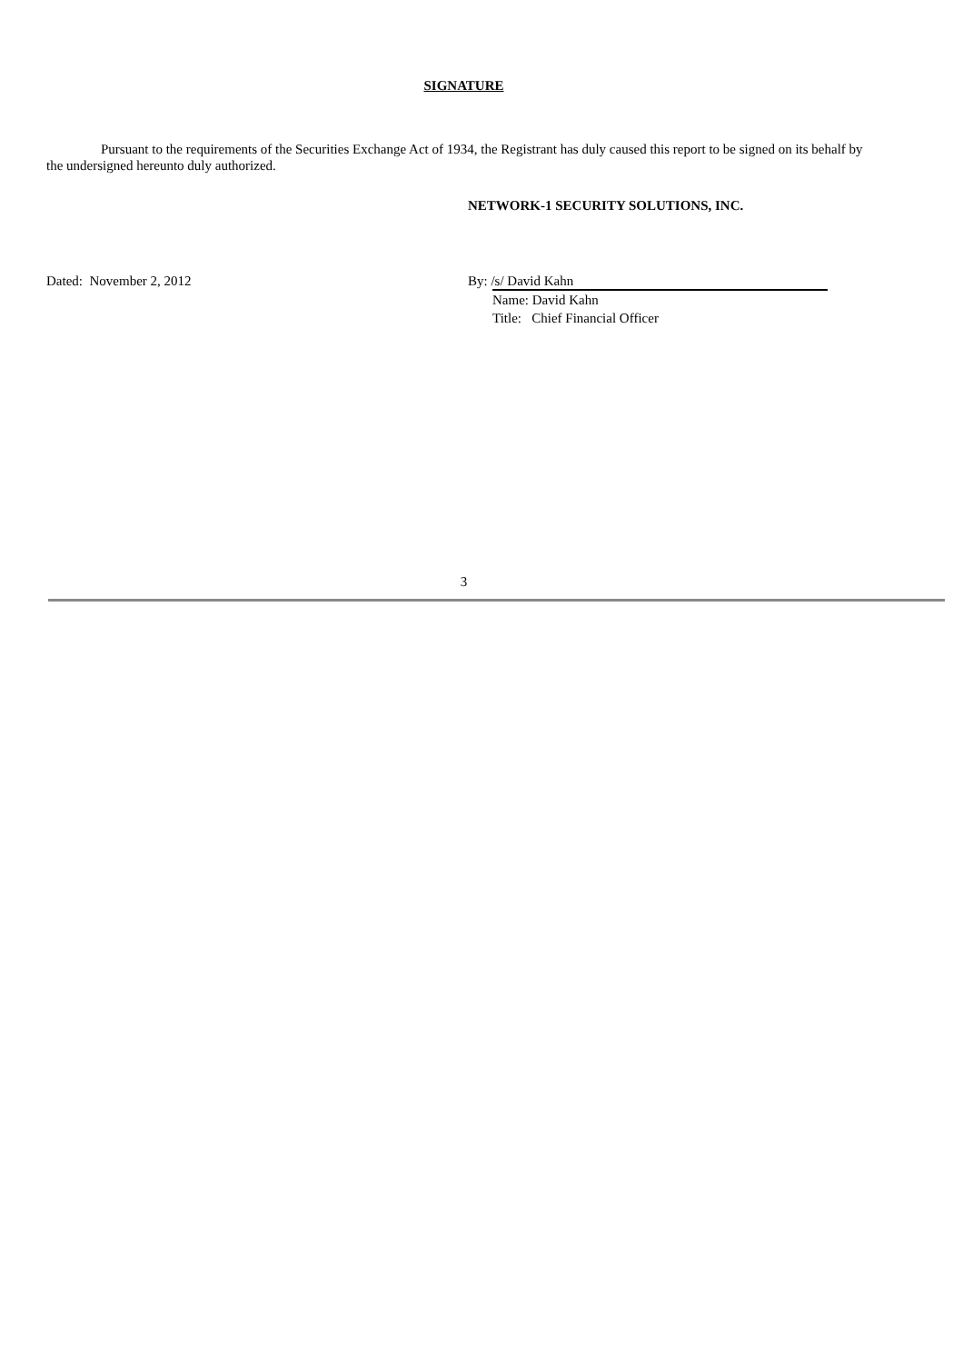SIGNATURE
Pursuant to the requirements of the Securities Exchange Act of 1934, the Registrant has duly caused this report to be signed on its behalf by the undersigned hereunto duly authorized.
NETWORK-1 SECURITY SOLUTIONS, INC.
Dated: November 2, 2012 By: /s/ David Kahn
Name: David Kahn
Title: Chief Financial Officer
3